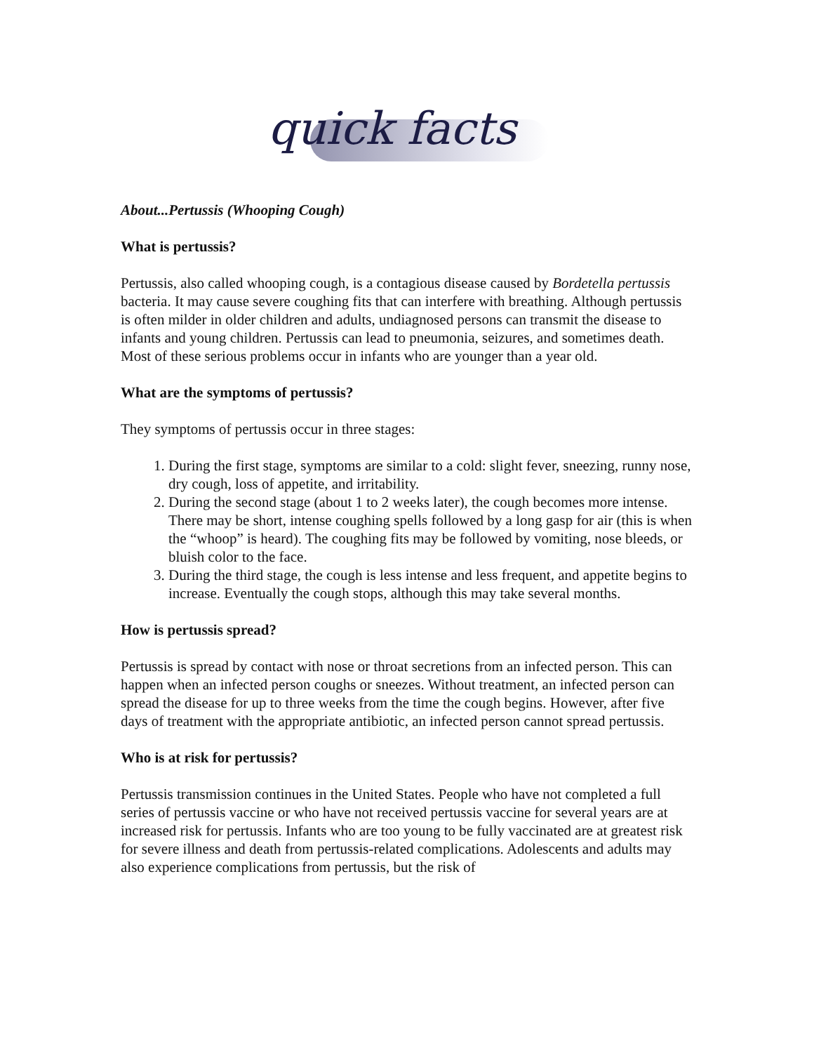quick facts
About...Pertussis (Whooping Cough)
What is pertussis?
Pertussis, also called whooping cough, is a contagious disease caused by Bordetella pertussis bacteria. It may cause severe coughing fits that can interfere with breathing. Although pertussis is often milder in older children and adults, undiagnosed persons can transmit the disease to infants and young children. Pertussis can lead to pneumonia, seizures, and sometimes death. Most of these serious problems occur in infants who are younger than a year old.
What are the symptoms of pertussis?
They symptoms of pertussis occur in three stages:
1. During the first stage, symptoms are similar to a cold: slight fever, sneezing, runny nose, dry cough, loss of appetite, and irritability.
2. During the second stage (about 1 to 2 weeks later), the cough becomes more intense. There may be short, intense coughing spells followed by a long gasp for air (this is when the “whoop” is heard). The coughing fits may be followed by vomiting, nose bleeds, or bluish color to the face.
3. During the third stage, the cough is less intense and less frequent, and appetite begins to increase. Eventually the cough stops, although this may take several months.
How is pertussis spread?
Pertussis is spread by contact with nose or throat secretions from an infected person. This can happen when an infected person coughs or sneezes. Without treatment, an infected person can spread the disease for up to three weeks from the time the cough begins. However, after five days of treatment with the appropriate antibiotic, an infected person cannot spread pertussis.
Who is at risk for pertussis?
Pertussis transmission continues in the United States. People who have not completed a full series of pertussis vaccine or who have not received pertussis vaccine for several years are at increased risk for pertussis. Infants who are too young to be fully vaccinated are at greatest risk for severe illness and death from pertussis-related complications. Adolescents and adults may also experience complications from pertussis, but the risk of